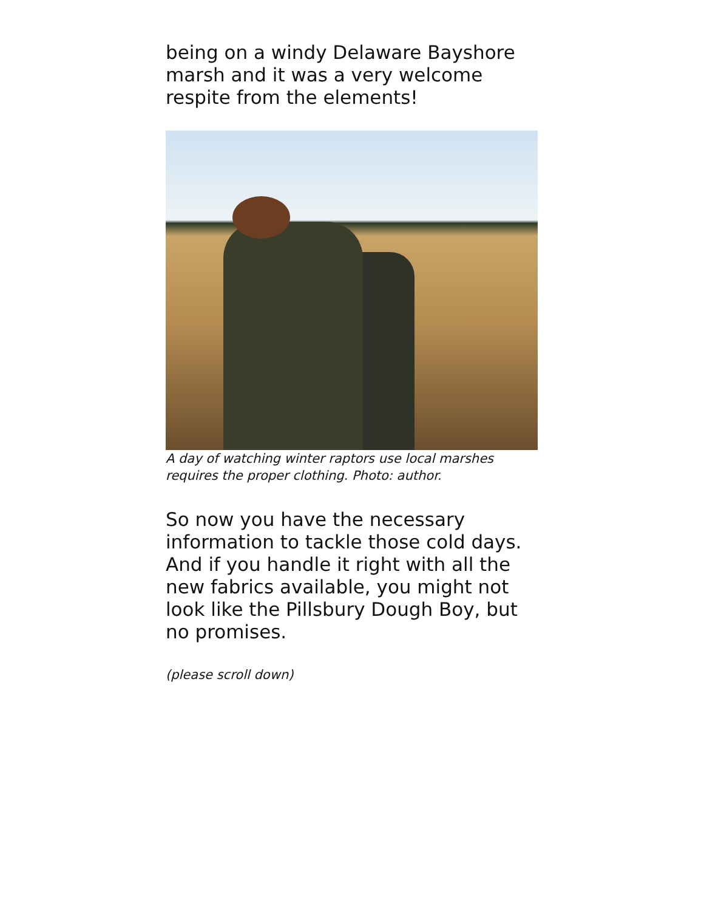being on a windy Delaware Bayshore marsh and it was a very welcome respite from the elements!
A day of watching winter raptors use local marshes requires the proper clothing. Photo: author.
So now you have the necessary information to tackle those cold days. And if you handle it right with all the new fabrics available, you might not look like the Pillsbury Dough Boy, but no promises.
(please scroll down)